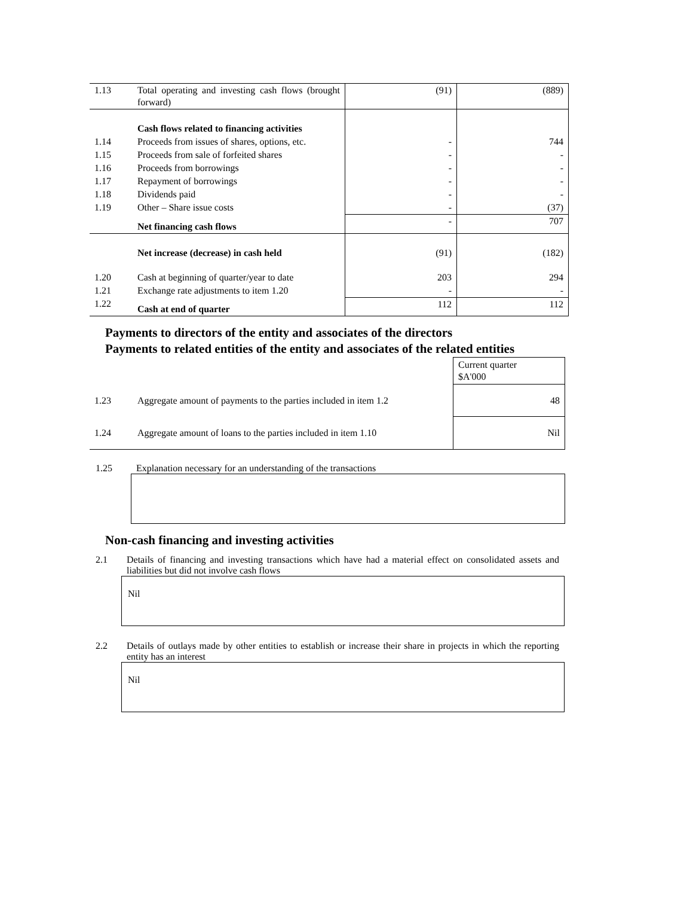| 1.13 | Total operating and investing cash flows (brought forward) | (91) | (889) |
| | Cash flows related to financing activities | | |
| 1.14 | Proceeds from issues of shares, options, etc. | - | 744 |
| 1.15 | Proceeds from sale of forfeited shares | - | - |
| 1.16 | Proceeds from borrowings | - | - |
| 1.17 | Repayment of borrowings | - | - |
| 1.18 | Dividends paid | - | - |
| 1.19 | Other – Share issue costs | - | (37) |
| | Net financing cash flows | - | 707 |
| | Net increase (decrease) in cash held | (91) | (182) |
| 1.20 | Cash at beginning of quarter/year to date | 203 | 294 |
| 1.21 | Exchange rate adjustments to item 1.20 | - | - |
| 1.22 | Cash at end of quarter | 112 | 112 |
Payments to directors of the entity and associates of the directors
Payments to related entities of the entity and associates of the related entities
| | | Current quarter $A'000 |
| 1.23 | Aggregate amount of payments to the parties included in item 1.2 | 48 |
| 1.24 | Aggregate amount of loans to the parties included in item 1.10 | Nil |
1.25 Explanation necessary for an understanding of the transactions
Non-cash financing and investing activities
2.1 Details of financing and investing transactions which have had a material effect on consolidated assets and liabilities but did not involve cash flows
Nil
2.2 Details of outlays made by other entities to establish or increase their share in projects in which the reporting entity has an interest
Nil